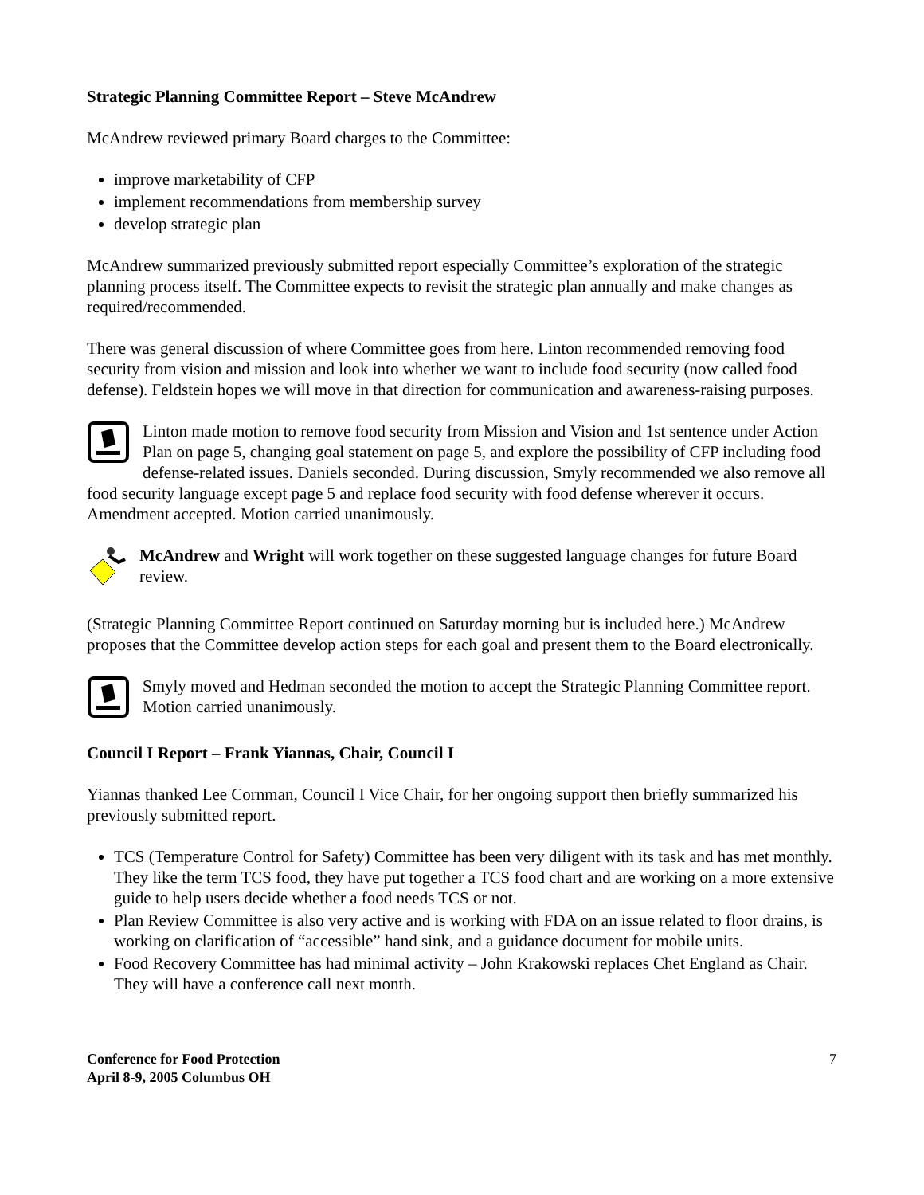Strategic Planning Committee Report – Steve McAndrew
McAndrew reviewed primary Board charges to the Committee:
improve marketability of CFP
implement recommendations from membership survey
develop strategic plan
McAndrew summarized previously submitted report especially Committee’s exploration of the strategic planning process itself. The Committee expects to revisit the strategic plan annually and make changes as required/recommended.
There was general discussion of where Committee goes from here. Linton recommended removing food security from vision and mission and look into whether we want to include food security (now called food defense). Feldstein hopes we will move in that direction for communication and awareness-raising purposes.
Linton made motion to remove food security from Mission and Vision and 1st sentence under Action Plan on page 5, changing goal statement on page 5, and explore the possibility of CFP including food defense-related issues. Daniels seconded. During discussion, Smyly recommended we also remove all food security language except page 5 and replace food security with food defense wherever it occurs. Amendment accepted. Motion carried unanimously.
McAndrew and Wright will work together on these suggested language changes for future Board review.
(Strategic Planning Committee Report continued on Saturday morning but is included here.) McAndrew proposes that the Committee develop action steps for each goal and present them to the Board electronically.
Smyly moved and Hedman seconded the motion to accept the Strategic Planning Committee report. Motion carried unanimously.
Council I Report – Frank Yiannas, Chair, Council I
Yiannas thanked Lee Cornman, Council I Vice Chair, for her ongoing support then briefly summarized his previously submitted report.
TCS (Temperature Control for Safety) Committee has been very diligent with its task and has met monthly. They like the term TCS food, they have put together a TCS food chart and are working on a more extensive guide to help users decide whether a food needs TCS or not.
Plan Review Committee is also very active and is working with FDA on an issue related to floor drains, is working on clarification of “accessible” hand sink, and a guidance document for mobile units.
Food Recovery Committee has had minimal activity – John Krakowski replaces Chet England as Chair. They will have a conference call next month.
Conference for Food Protection
April 8-9, 2005 Columbus OH
7